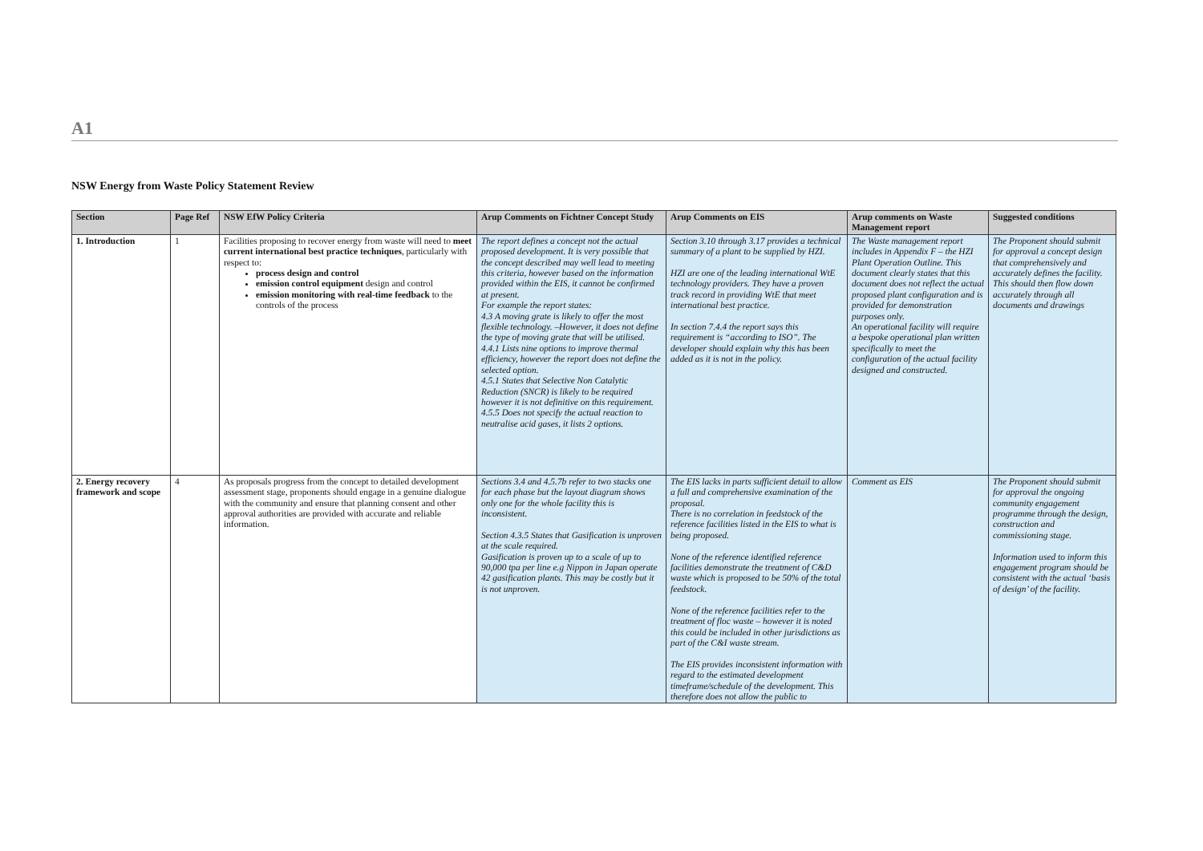A1
NSW Energy from Waste Policy Statement Review
| Section | Page Ref | NSW EfW Policy Criteria | Arup Comments on Fichtner Concept Study | Arup Comments on EIS | Arup comments on Waste Management report | Suggested conditions |
| --- | --- | --- | --- | --- | --- | --- |
| 1. Introduction | 1 | Facilities proposing to recover energy from waste will need to meet current international best practice techniques , particularly with respect to: process design and control emission control equipment design and control emission monitoring with real-time feedback to the controls of the process | The report defines a concept not the actual proposed development. It is very possible that the concept described may well lead to meeting this criteria, however based on the information provided within the EIS, it cannot be confirmed at present. For example the report states: 4.3 A moving grate is likely to offer the most flexible technology. –However, it does not define the type of moving grate that will be utilised. 4.4.1 Lists nine options to improve thermal efficiency, however the report does not define the selected option. 4.5.1 States that Selective Non Catalytic Reduction (SNCR) is likely to be required however it is not definitive on this requirement. 4.5.5 Does not specify the actual reaction to neutralise acid gases, it lists 2 options. | Section 3.10 through 3.17 provides a technical summary of a plant to be supplied by HZI. HZI are one of the leading international WtE technology providers. They have a proven track record in providing WtE that meet international best practice. In section 7.4.4 the report says this requirement is “according to ISO”. The developer should explain why this has been added as it is not in the policy. | The Waste management report includes in Appendix F – the HZI Plant Operation Outline. This document clearly states that this document does not reflect the actual proposed plant configuration and is provided for demonstration purposes only. An operational facility will require a bespoke operational plan written specifically to meet the configuration of the actual facility designed and constructed. | The Proponent should submit for approval a concept design that comprehensively and accurately defines the facility. This should then flow down accurately through all documents and drawings |
| 2. Energy recovery framework and scope | 4 | As proposals progress from the concept to detailed development assessment stage, proponents should engage in a genuine dialogue with the community and ensure that planning consent and other approval authorities are provided with accurate and reliable information. | Sections 3.4 and 4.5.7b refer to two stacks one for each phase but the layout diagram shows only one for the whole facility this is inconsistent. Section 4.3.5 States that Gasification is unproven at the scale required. Gasification is proven up to a scale of up to 90,000 tpa per line e.g Nippon in Japan operate 42 gasification plants. This may be costly but it is not unproven. | The EIS lacks in parts sufficient detail to allow a full and comprehensive examination of the proposal. There is no correlation in feedstock of the reference facilities listed in the EIS to what is being proposed. None of the reference identified reference facilities demonstrate the treatment of C&D waste which is proposed to be 50% of the total feedstock. None of the reference facilities refer to the treatment of floc waste – however it is noted this could be included in other jurisdictions as part of the C&I waste stream. The EIS provides inconsistent information with regard to the estimated development timeframe/schedule of the development. This therefore does not allow the public to | Comment as EIS | The Proponent should submit for approval the ongoing community engagement programme through the design, construction and commissioning stage. Information used to inform this engagement program should be consistent with the actual ‘basis of design’ of the facility. |